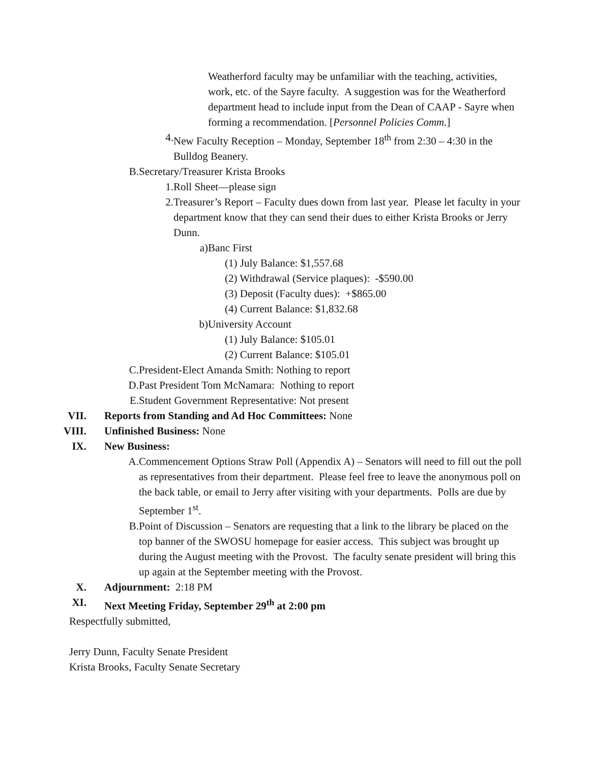Weatherford faculty may be unfamiliar with the teaching, activities, work, etc. of the Sayre faculty. A suggestion was for the Weatherford department head to include input from the Dean of CAAP - Sayre when forming a recommendation. [Personnel Policies Comm.]
4. New Faculty Reception – Monday, September 18<sup>th</sup> from 2:30 – 4:30 in the Bulldog Beanery.
B. Secretary/Treasurer Krista Brooks
1. Roll Sheet—please sign
2. Treasurer’s Report – Faculty dues down from last year. Please let faculty in your department know that they can send their dues to either Krista Brooks or Jerry Dunn.
a) Banc First
(1) July Balance: $1,557.68
(2) Withdrawal (Service plaques): -$590.00
(3) Deposit (Faculty dues): +$865.00
(4) Current Balance: $1,832.68
b) University Account
(1) July Balance: $105.01
(2) Current Balance: $105.01
C. President-Elect Amanda Smith: Nothing to report
D. Past President Tom McNamara: Nothing to report
E. Student Government Representative: Not present
VII. Reports from Standing and Ad Hoc Committees: None
VIII. Unfinished Business: None
IX. New Business:
A. Commencement Options Straw Poll (Appendix A) – Senators will need to fill out the poll as representatives from their department. Please feel free to leave the anonymous poll on the back table, or email to Jerry after visiting with your departments. Polls are due by September 1<sup>st</sup>.
B. Point of Discussion – Senators are requesting that a link to the library be placed on the top banner of the SWOSU homepage for easier access. This subject was brought up during the August meeting with the Provost. The faculty senate president will bring this up again at the September meeting with the Provost.
X. Adjournment: 2:18 PM
XI. Next Meeting Friday, September 29<sup>th</sup> at 2:00 pm
Respectfully submitted,
Jerry Dunn, Faculty Senate President
Krista Brooks, Faculty Senate Secretary